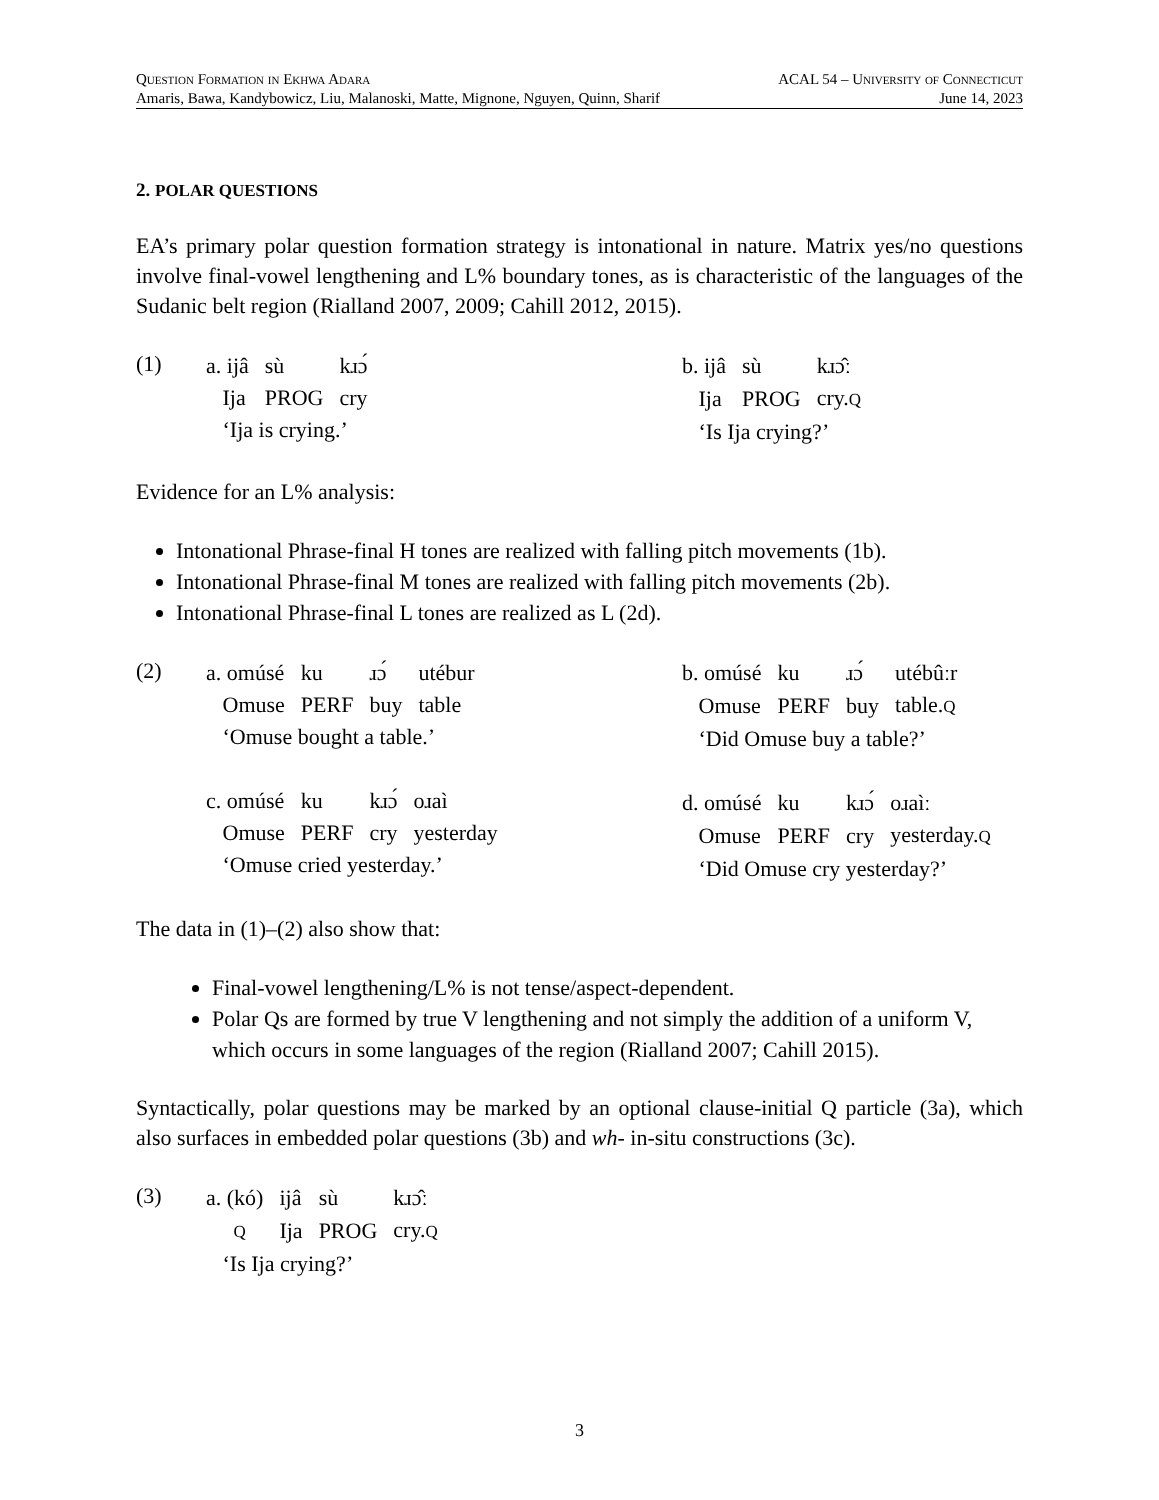Question Formation in Ekhwa Adara ACAL 54 – University of Connecticut
Amaris, Bawa, Kandybowicz, Liu, Malanoski, Matte, Mignone, Nguyen, Quinn, Sharif June 14, 2023
2. POLAR QUESTIONS
EA’s primary polar question formation strategy is intonational in nature. Matrix yes/no questions involve final-vowel lengthening and L% boundary tones, as is characteristic of the languages of the Sudanic belt region (Rialland 2007, 2009; Cahill 2012, 2015).
(1)
| a. ijâ | sù | kɹɔ́ |
| Ija | PROG | cry |
| ‘Ija is crying.’ | | |
| b. ijâ | sù | kɹɔ̂ː |
| Ija | PROG | cry. Q |
| ‘Is Ija crying?’ | | |
Evidence for an L% analysis:
Intonational Phrase-final H tones are realized with falling pitch movements (1b).
Intonational Phrase-final M tones are realized with falling pitch movements (2b).
Intonational Phrase-final L tones are realized as L (2d).
(2)
| a. omúsé | ku | ɹɔ́ | utébur |
| Omuse | PERF | buy | table |
| ‘Omuse bought a table.’ | | | |
| c. omúsé | ku | kɹɔ́ | oɹaì |
| Omuse | PERF | cry | yesterday |
| ‘Omuse cried yesterday.’ | | | |
| b. omúsé | ku | ɹɔ́ | utébûːr |
| Omuse | PERF | buy | table. Q |
| ‘Did Omuse buy a table?’ | | | |
| d. omúsé | ku | kɹɔ́ | oɹaìː |
| Omuse | PERF | cry | yesterday. Q |
| ‘Did Omuse cry yesterday?’ | | | |
The data in (1)–(2) also show that:
Final-vowel lengthening/L% is not tense/aspect-dependent.
Polar Qs are formed by true V lengthening and not simply the addition of a uniform V, which occurs in some languages of the region (Rialland 2007; Cahill 2015).
Syntactically, polar questions may be marked by an optional clause-initial Q particle (3a), which also surfaces in embedded polar questions (3b) and wh- in-situ constructions (3c).
(3)
| a. (kó) | ijâ | sù | kɹɔ̂ː |
| Q | Ija | PROG | cry. Q |
| ‘Is Ija crying?’ | | | |
3